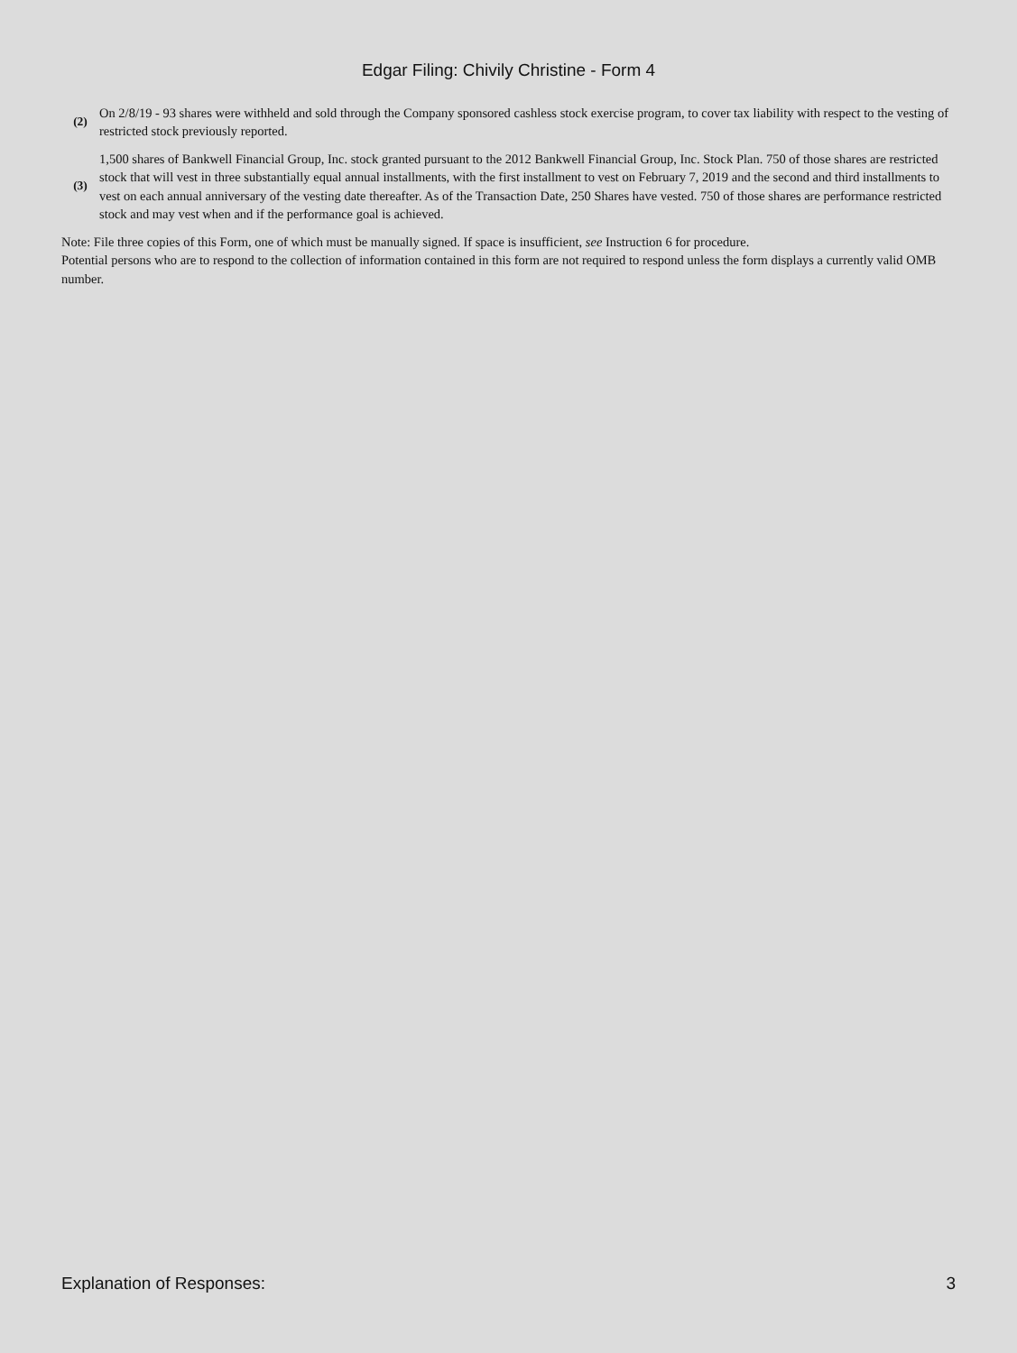Edgar Filing: Chivily Christine - Form 4
| (2) | On 2/8/19 - 93 shares were withheld and sold through the Company sponsored cashless stock exercise program, to cover tax liability with respect to the vesting of restricted stock previously reported. |
| (3) | 1,500 shares of Bankwell Financial Group, Inc. stock granted pursuant to the 2012 Bankwell Financial Group, Inc. Stock Plan. 750 of those shares are restricted stock that will vest in three substantially equal annual installments, with the first installment to vest on February 7, 2019 and the second and third installments to vest on each annual anniversary of the vesting date thereafter. As of the Transaction Date, 250 Shares have vested. 750 of those shares are performance restricted stock and may vest when and if the performance goal is achieved. |
Note: File three copies of this Form, one of which must be manually signed. If space is insufficient, see Instruction 6 for procedure.
Potential persons who are to respond to the collection of information contained in this form are not required to respond unless the form displays a currently valid OMB number.
Explanation of Responses: 3